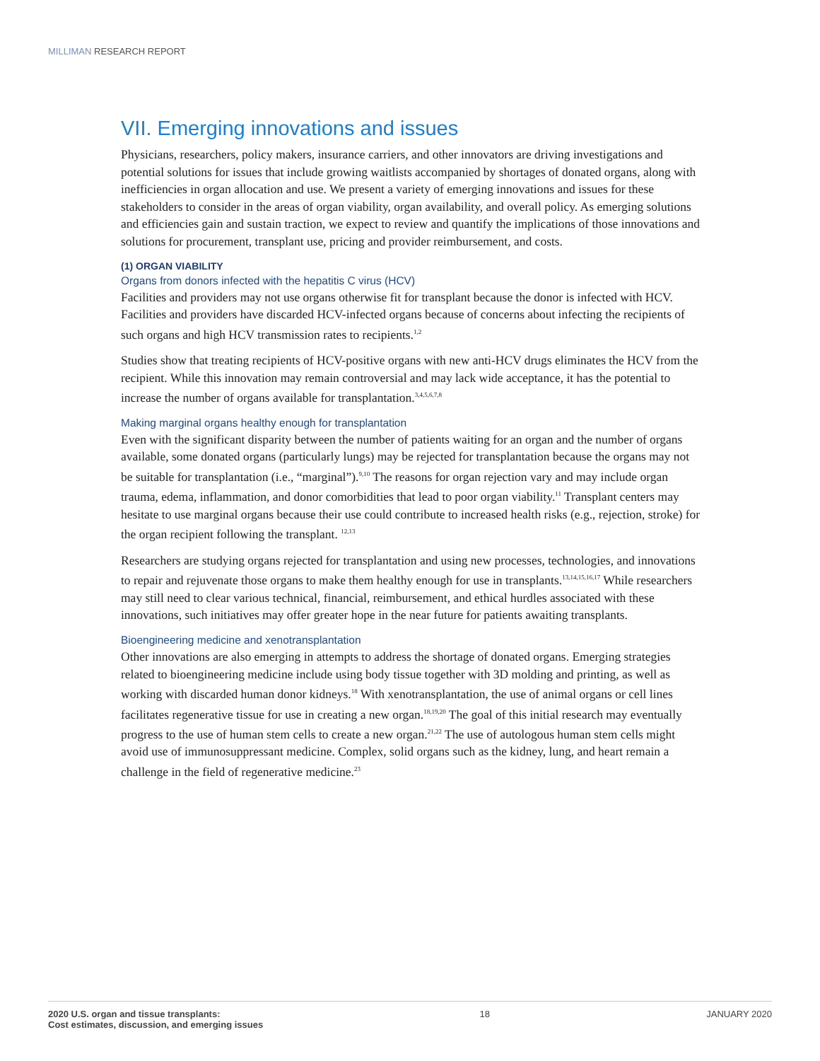MILLIMAN RESEARCH REPORT
VII. Emerging innovations and issues
Physicians, researchers, policy makers, insurance carriers, and other innovators are driving investigations and potential solutions for issues that include growing waitlists accompanied by shortages of donated organs, along with inefficiencies in organ allocation and use. We present a variety of emerging innovations and issues for these stakeholders to consider in the areas of organ viability, organ availability, and overall policy. As emerging solutions and efficiencies gain and sustain traction, we expect to review and quantify the implications of those innovations and solutions for procurement, transplant use, pricing and provider reimbursement, and costs.
(1) ORGAN VIABILITY
Organs from donors infected with the hepatitis C virus (HCV)
Facilities and providers may not use organs otherwise fit for transplant because the donor is infected with HCV. Facilities and providers have discarded HCV-infected organs because of concerns about infecting the recipients of such organs and high HCV transmission rates to recipients.<sup>1,2</sup>
Studies show that treating recipients of HCV-positive organs with new anti-HCV drugs eliminates the HCV from the recipient. While this innovation may remain controversial and may lack wide acceptance, it has the potential to increase the number of organs available for transplantation.<sup>3,4,5,6,7,8</sup>
Making marginal organs healthy enough for transplantation
Even with the significant disparity between the number of patients waiting for an organ and the number of organs available, some donated organs (particularly lungs) may be rejected for transplantation because the organs may not be suitable for transplantation (i.e., “marginal”).<sup>9,10</sup> The reasons for organ rejection vary and may include organ trauma, edema, inflammation, and donor comorbidities that lead to poor organ viability.<sup>11</sup> Transplant centers may hesitate to use marginal organs because their use could contribute to increased health risks (e.g., rejection, stroke) for the organ recipient following the transplant. <sup>12,13</sup>
Researchers are studying organs rejected for transplantation and using new processes, technologies, and innovations to repair and rejuvenate those organs to make them healthy enough for use in transplants.<sup>13,14,15,16,17</sup> While researchers may still need to clear various technical, financial, reimbursement, and ethical hurdles associated with these innovations, such initiatives may offer greater hope in the near future for patients awaiting transplants.
Bioengineering medicine and xenotransplantation
Other innovations are also emerging in attempts to address the shortage of donated organs. Emerging strategies related to bioengineering medicine include using body tissue together with 3D molding and printing, as well as working with discarded human donor kidneys.<sup>18</sup> With xenotransplantation, the use of animal organs or cell lines facilitates regenerative tissue for use in creating a new organ.<sup>18,19,20</sup> The goal of this initial research may eventually progress to the use of human stem cells to create a new organ.<sup>21,22</sup> The use of autologous human stem cells might avoid use of immunosuppressant medicine. Complex, solid organs such as the kidney, lung, and heart remain a challenge in the field of regenerative medicine.<sup>23</sup>
2020 U.S. organ and tissue transplants:
Cost estimates, discussion, and emerging issues
18 JANUARY 2020